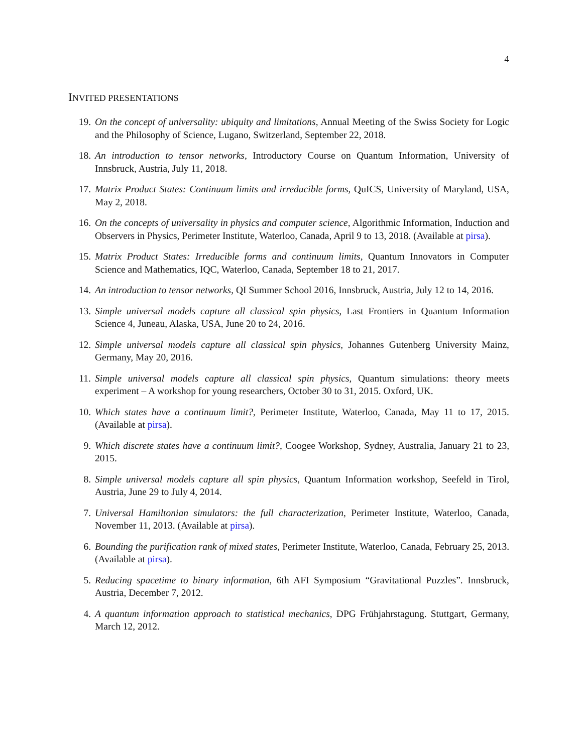4
INVITED PRESENTATIONS
19. On the concept of universality: ubiquity and limitations, Annual Meeting of the Swiss Society for Logic and the Philosophy of Science, Lugano, Switzerland, September 22, 2018.
18. An introduction to tensor networks, Introductory Course on Quantum Information, University of Innsbruck, Austria, July 11, 2018.
17. Matrix Product States: Continuum limits and irreducible forms, QuICS, University of Maryland, USA, May 2, 2018.
16. On the concepts of universality in physics and computer science, Algorithmic Information, Induction and Observers in Physics, Perimeter Institute, Waterloo, Canada, April 9 to 13, 2018. (Available at pirsa).
15. Matrix Product States: Irreducible forms and continuum limits, Quantum Innovators in Computer Science and Mathematics, IQC, Waterloo, Canada, September 18 to 21, 2017.
14. An introduction to tensor networks, QI Summer School 2016, Innsbruck, Austria, July 12 to 14, 2016.
13. Simple universal models capture all classical spin physics, Last Frontiers in Quantum Information Science 4, Juneau, Alaska, USA, June 20 to 24, 2016.
12. Simple universal models capture all classical spin physics, Johannes Gutenberg University Mainz, Germany, May 20, 2016.
11. Simple universal models capture all classical spin physics, Quantum simulations: theory meets experiment – A workshop for young researchers, October 30 to 31, 2015. Oxford, UK.
10. Which states have a continuum limit?, Perimeter Institute, Waterloo, Canada, May 11 to 17, 2015. (Available at pirsa).
9. Which discrete states have a continuum limit?, Coogee Workshop, Sydney, Australia, January 21 to 23, 2015.
8. Simple universal models capture all spin physics, Quantum Information workshop, Seefeld in Tirol, Austria, June 29 to July 4, 2014.
7. Universal Hamiltonian simulators: the full characterization, Perimeter Institute, Waterloo, Canada, November 11, 2013. (Available at pirsa).
6. Bounding the purification rank of mixed states, Perimeter Institute, Waterloo, Canada, February 25, 2013. (Available at pirsa).
5. Reducing spacetime to binary information, 6th AFI Symposium “Gravitational Puzzles”. Innsbruck, Austria, December 7, 2012.
4. A quantum information approach to statistical mechanics, DPG Frühjahrstagung. Stuttgart, Germany, March 12, 2012.